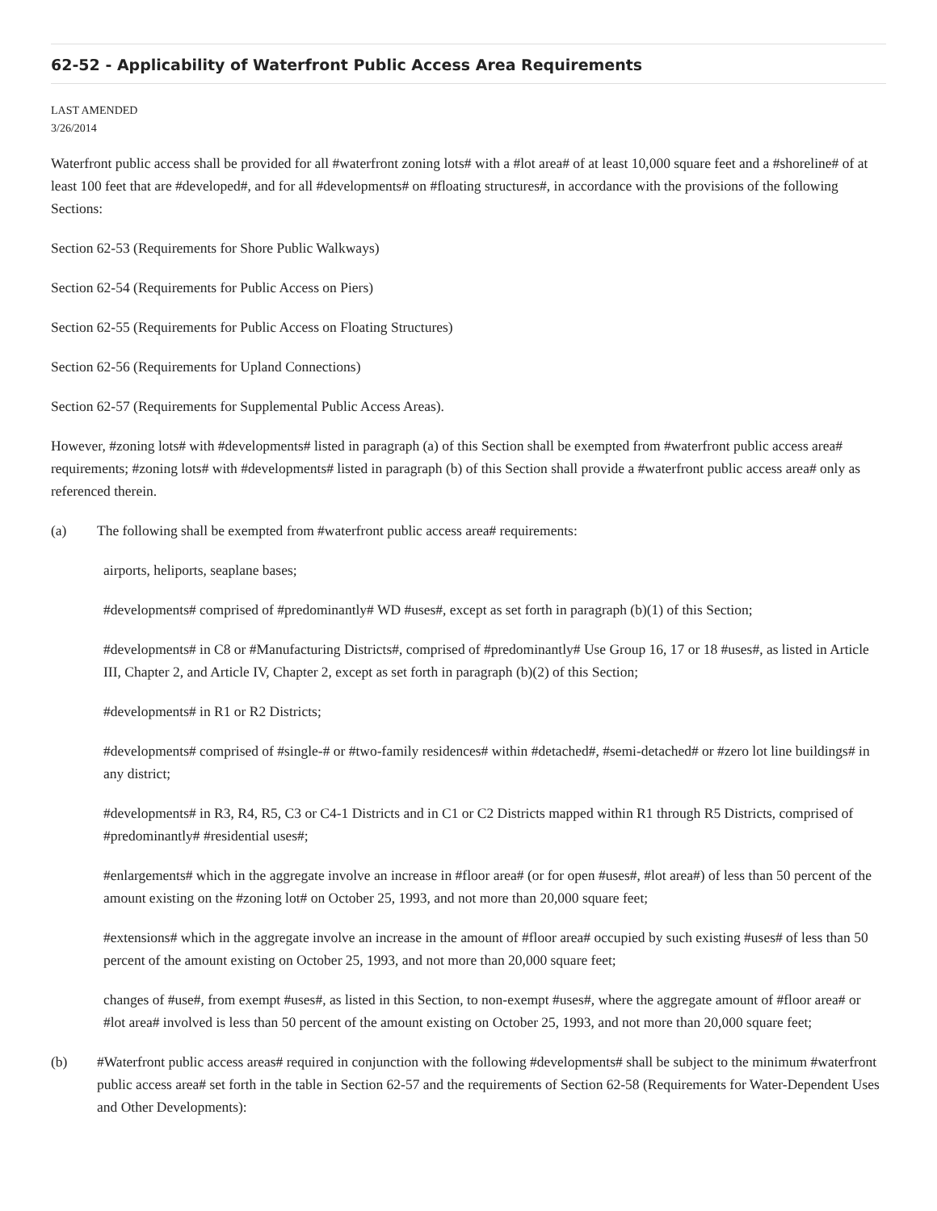62-52 - Applicability of Waterfront Public Access Area Requirements
LAST AMENDED
3/26/2014
Waterfront public access shall be provided for all #waterfront zoning lots# with a #lot area# of at least 10,000 square feet and a #shoreline# of at least 100 feet that are #developed#, and for all #developments# on #floating structures#, in accordance with the provisions of the following Sections:
Section 62-53 (Requirements for Shore Public Walkways)
Section 62-54 (Requirements for Public Access on Piers)
Section 62-55 (Requirements for Public Access on Floating Structures)
Section 62-56 (Requirements for Upland Connections)
Section 62-57 (Requirements for Supplemental Public Access Areas).
However, #zoning lots# with #developments# listed in paragraph (a) of this Section shall be exempted from #waterfront public access area# requirements; #zoning lots# with #developments# listed in paragraph (b) of this Section shall provide a #waterfront public access area# only as referenced therein.
(a) The following shall be exempted from #waterfront public access area# requirements:
airports, heliports, seaplane bases;
#developments# comprised of #predominantly# WD #uses#, except as set forth in paragraph (b)(1) of this Section;
#developments# in C8 or #Manufacturing Districts#, comprised of #predominantly# Use Group 16, 17 or 18 #uses#, as listed in Article III, Chapter 2, and Article IV, Chapter 2, except as set forth in paragraph (b)(2) of this Section;
#developments# in R1 or R2 Districts;
#developments# comprised of #single-# or #two-family residences# within #detached#, #semi-detached# or #zero lot line buildings# in any district;
#developments# in R3, R4, R5, C3 or C4-1 Districts and in C1 or C2 Districts mapped within R1 through R5 Districts, comprised of #predominantly# #residential uses#;
#enlargements# which in the aggregate involve an increase in #floor area# (or for open #uses#, #lot area#) of less than 50 percent of the amount existing on the #zoning lot# on October 25, 1993, and not more than 20,000 square feet;
#extensions# which in the aggregate involve an increase in the amount of #floor area# occupied by such existing #uses# of less than 50 percent of the amount existing on October 25, 1993, and not more than 20,000 square feet;
changes of #use#, from exempt #uses#, as listed in this Section, to non-exempt #uses#, where the aggregate amount of #floor area# or #lot area# involved is less than 50 percent of the amount existing on October 25, 1993, and not more than 20,000 square feet;
(b) #Waterfront public access areas# required in conjunction with the following #developments# shall be subject to the minimum #waterfront public access area# set forth in the table in Section 62-57 and the requirements of Section 62-58 (Requirements for Water-Dependent Uses and Other Developments):